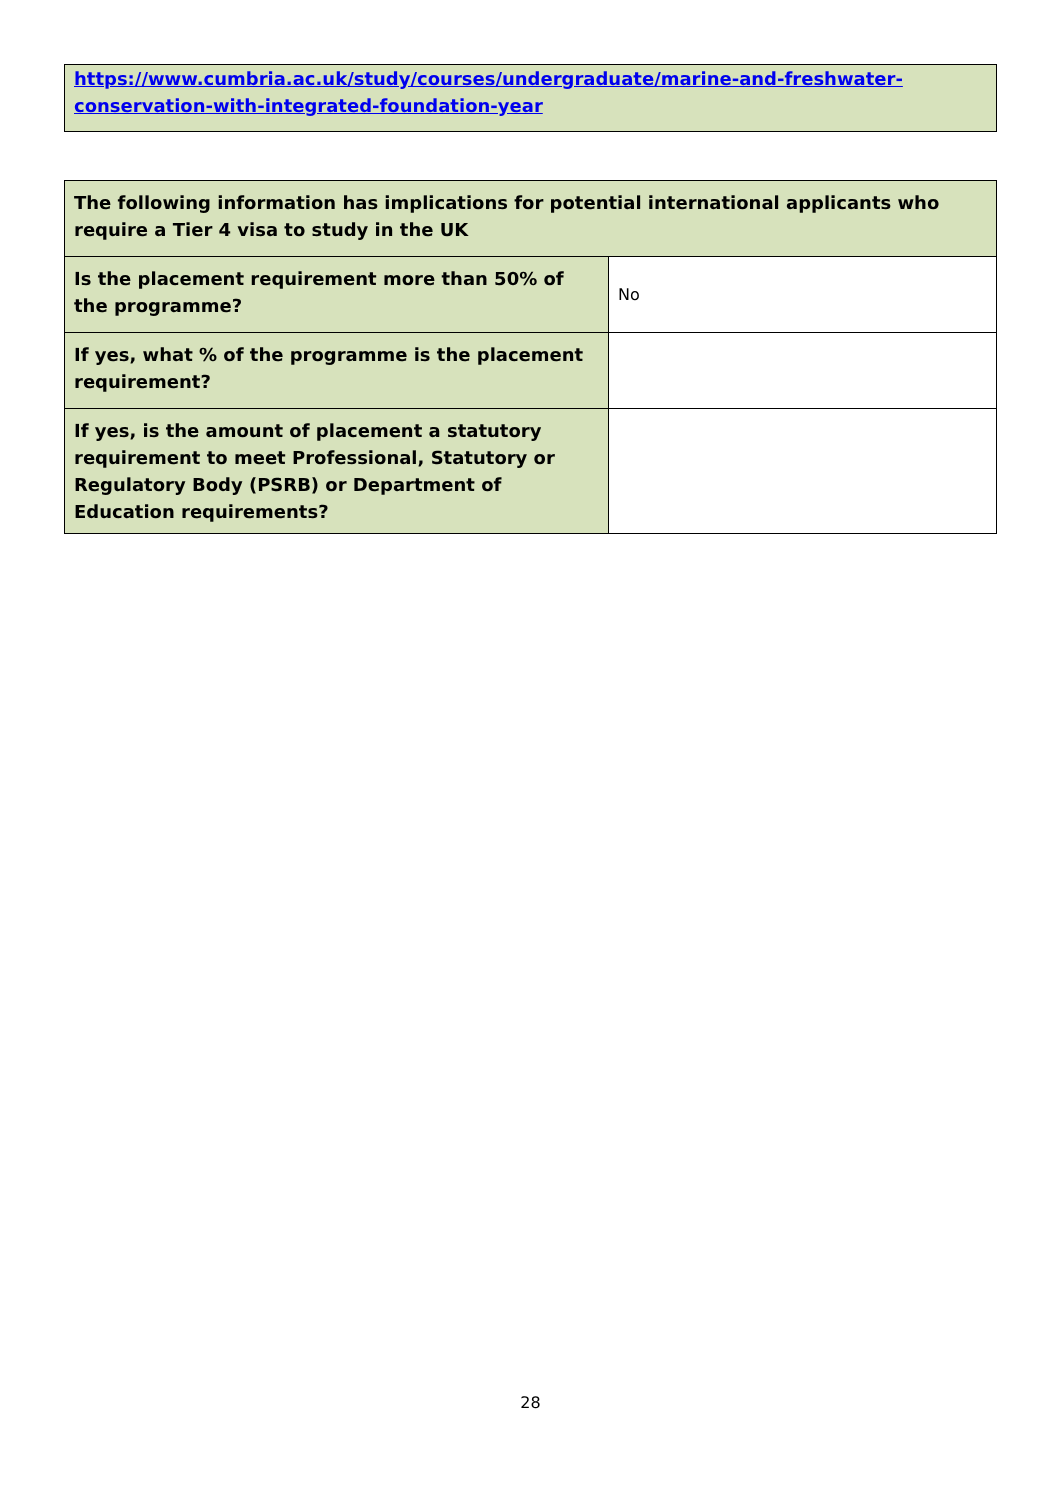https://www.cumbria.ac.uk/study/courses/undergraduate/marine-and-freshwater-conservation-with-integrated-foundation-year
| The following information has implications for potential international applicants who require a Tier 4 visa to study in the UK | |
| --- | --- |
| Is the placement requirement more than 50% of the programme? | No |
| If yes, what % of the programme is the placement requirement? | |
| If yes, is the amount of placement a statutory requirement to meet Professional, Statutory or Regulatory Body (PSRB) or Department of Education requirements? | |
28